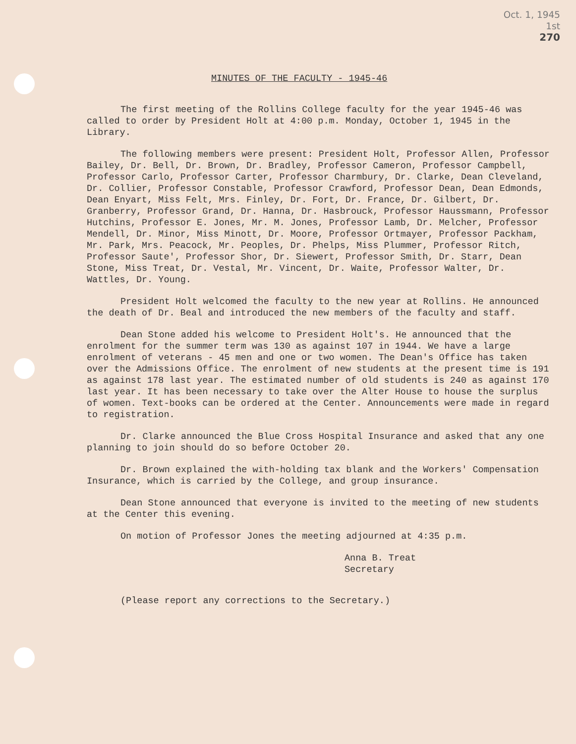Oct. 1, 1945
1st
270
MINUTES OF THE FACULTY - 1945-46
The first meeting of the Rollins College faculty for the year 1945-46 was called to order by President Holt at 4:00 p.m. Monday, October 1, 1945 in the Library.
The following members were present: President Holt, Professor Allen, Professor Bailey, Dr. Bell, Dr. Brown, Dr. Bradley, Professor Cameron, Professor Campbell, Professor Carlo, Professor Carter, Professor Charmbury, Dr. Clarke, Dean Cleveland, Dr. Collier, Professor Constable, Professor Crawford, Professor Dean, Dean Edmonds, Dean Enyart, Miss Felt, Mrs. Finley, Dr. Fort, Dr. France, Dr. Gilbert, Dr. Granberry, Professor Grand, Dr. Hanna, Dr. Hasbrouck, Professor Haussmann, Professor Hutchins, Professor E. Jones, Mr. M. Jones, Professor Lamb, Dr. Melcher, Professor Mendell, Dr. Minor, Miss Minott, Dr. Moore, Professor Ortmayer, Professor Packham, Mr. Park, Mrs. Peacock, Mr. Peoples, Dr. Phelps, Miss Plummer, Professor Ritch, Professor Saute', Professor Shor, Dr. Siewert, Professor Smith, Dr. Starr, Dean Stone, Miss Treat, Dr. Vestal, Mr. Vincent, Dr. Waite, Professor Walter, Dr. Wattles, Dr. Young.
President Holt welcomed the faculty to the new year at Rollins. He announced the death of Dr. Beal and introduced the new members of the faculty and staff.
Dean Stone added his welcome to President Holt's. He announced that the enrolment for the summer term was 130 as against 107 in 1944. We have a large enrolment of veterans - 45 men and one or two women. The Dean's Office has taken over the Admissions Office. The enrolment of new students at the present time is 191 as against 178 last year. The estimated number of old students is 240 as against 170 last year. It has been necessary to take over the Alter House to house the surplus of women. Text-books can be ordered at the Center. Announcements were made in regard to registration.
Dr. Clarke announced the Blue Cross Hospital Insurance and asked that any one planning to join should do so before October 20.
Dr. Brown explained the with-holding tax blank and the Workers' Compensation Insurance, which is carried by the College, and group insurance.
Dean Stone announced that everyone is invited to the meeting of new students at the Center this evening.
On motion of Professor Jones the meeting adjourned at 4:35 p.m.
Anna B. Treat
Secretary
(Please report any corrections to the Secretary.)